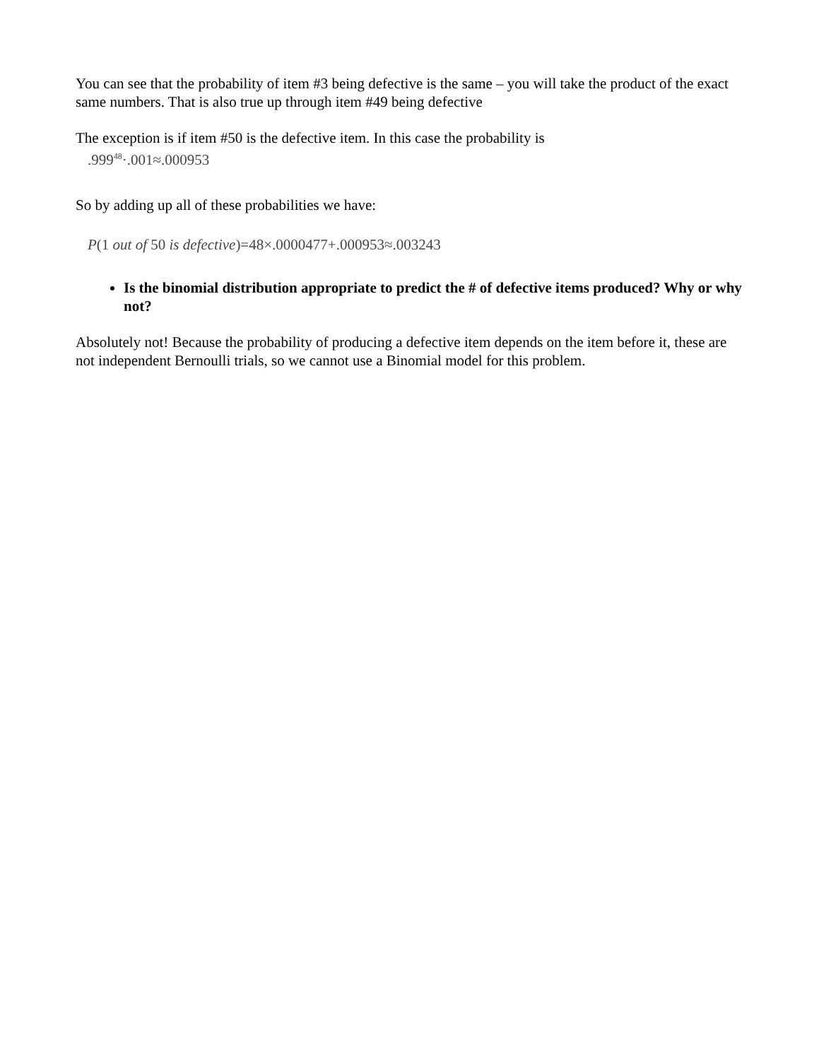You can see that the probability of item #3 being defective is the same – you will take the product of the exact same numbers. That is also true up through item #49 being defective
The exception is if item #50 is the defective item. In this case the probability is
.999<sup>48</sup>·.001≈.000953
So by adding up all of these probabilities we have:
P(1 out of 50 is defective)=48×.0000477+.000953≈.003243
Is the binomial distribution appropriate to predict the # of defective items produced? Why or why not?
Absolutely not! Because the probability of producing a defective item depends on the item before it, these are not independent Bernoulli trials, so we cannot use a Binomial model for this problem.